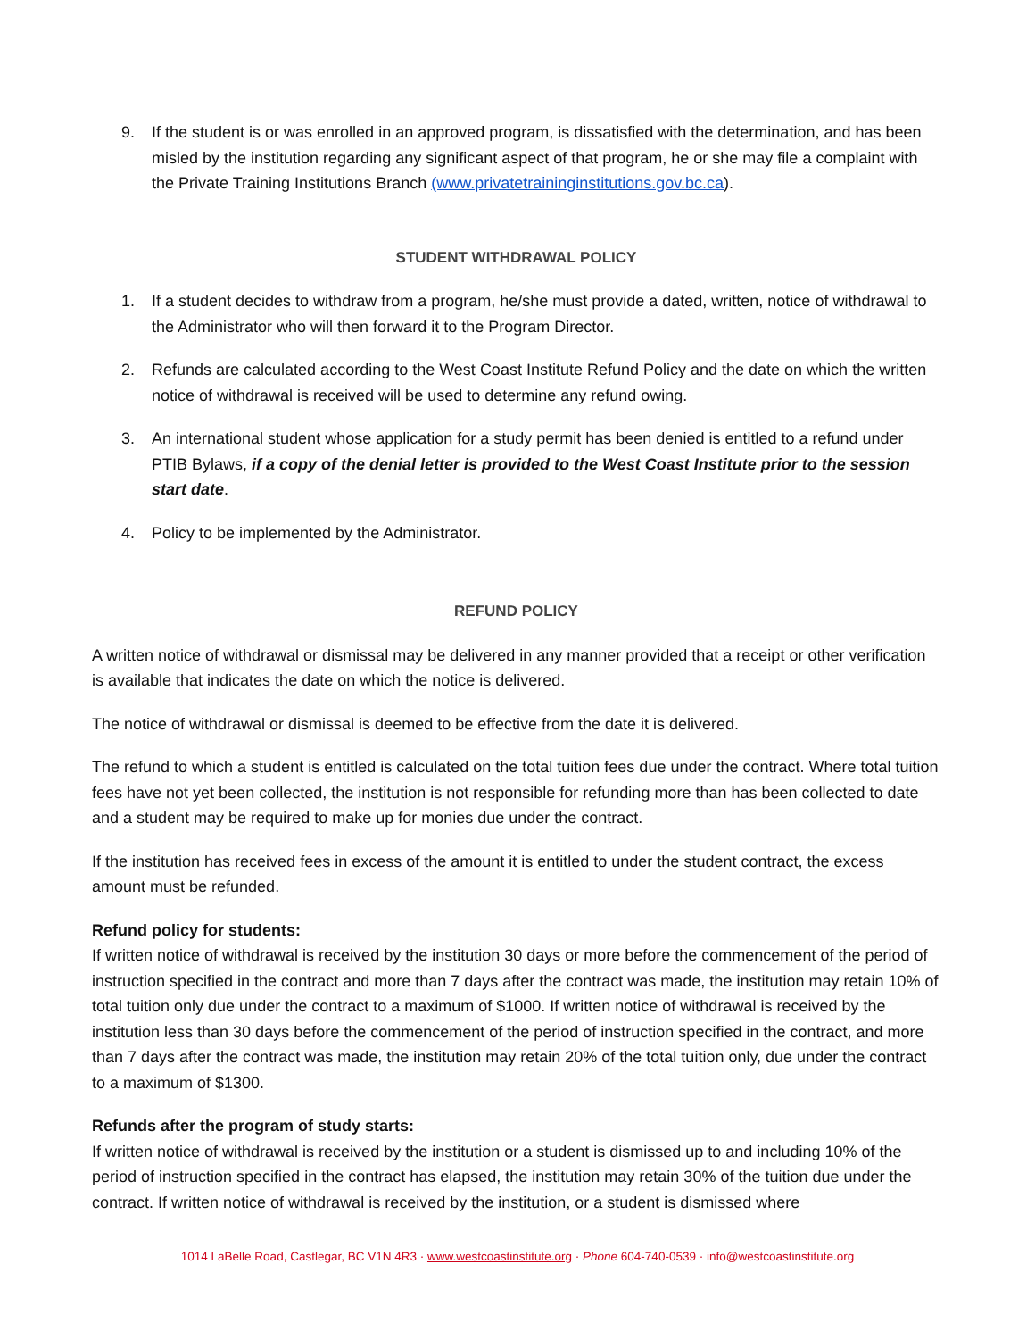9. If the student is or was enrolled in an approved program, is dissatisfied with the determination, and has been misled by the institution regarding any significant aspect of that program, he or she may file a complaint with the Private Training Institutions Branch (www.privatetraininginstitutions.gov.bc.ca).
STUDENT WITHDRAWAL POLICY
1. If a student decides to withdraw from a program, he/she must provide a dated, written, notice of withdrawal to the Administrator who will then forward it to the Program Director.
2. Refunds are calculated according to the West Coast Institute Refund Policy and the date on which the written notice of withdrawal is received will be used to determine any refund owing.
3. An international student whose application for a study permit has been denied is entitled to a refund under PTIB Bylaws, if a copy of the denial letter is provided to the West Coast Institute prior to the session start date.
4. Policy to be implemented by the Administrator.
REFUND POLICY
A written notice of withdrawal or dismissal may be delivered in any manner provided that a receipt or other verification is available that indicates the date on which the notice is delivered.
The notice of withdrawal or dismissal is deemed to be effective from the date it is delivered.
The refund to which a student is entitled is calculated on the total tuition fees due under the contract. Where total tuition fees have not yet been collected, the institution is not responsible for refunding more than has been collected to date and a student may be required to make up for monies due under the contract.
If the institution has received fees in excess of the amount it is entitled to under the student contract, the excess amount must be refunded.
Refund policy for students:
If written notice of withdrawal is received by the institution 30 days or more before the commencement of the period of instruction specified in the contract and more than 7 days after the contract was made, the institution may retain 10% of total tuition only due under the contract to a maximum of $1000. If written notice of withdrawal is received by the institution less than 30 days before the commencement of the period of instruction specified in the contract, and more than 7 days after the contract was made, the institution may retain 20% of the total tuition only, due under the contract to a maximum of $1300.
Refunds after the program of study starts:
If written notice of withdrawal is received by the institution or a student is dismissed up to and including 10% of the period of instruction specified in the contract has elapsed, the institution may retain 30% of the tuition due under the contract. If written notice of withdrawal is received by the institution, or a student is dismissed where
1014 LaBelle Road, Castlegar, BC V1N 4R3 · www.westcoastinstitute.org · Phone 604-740-0539 · info@westcoastinstitute.org